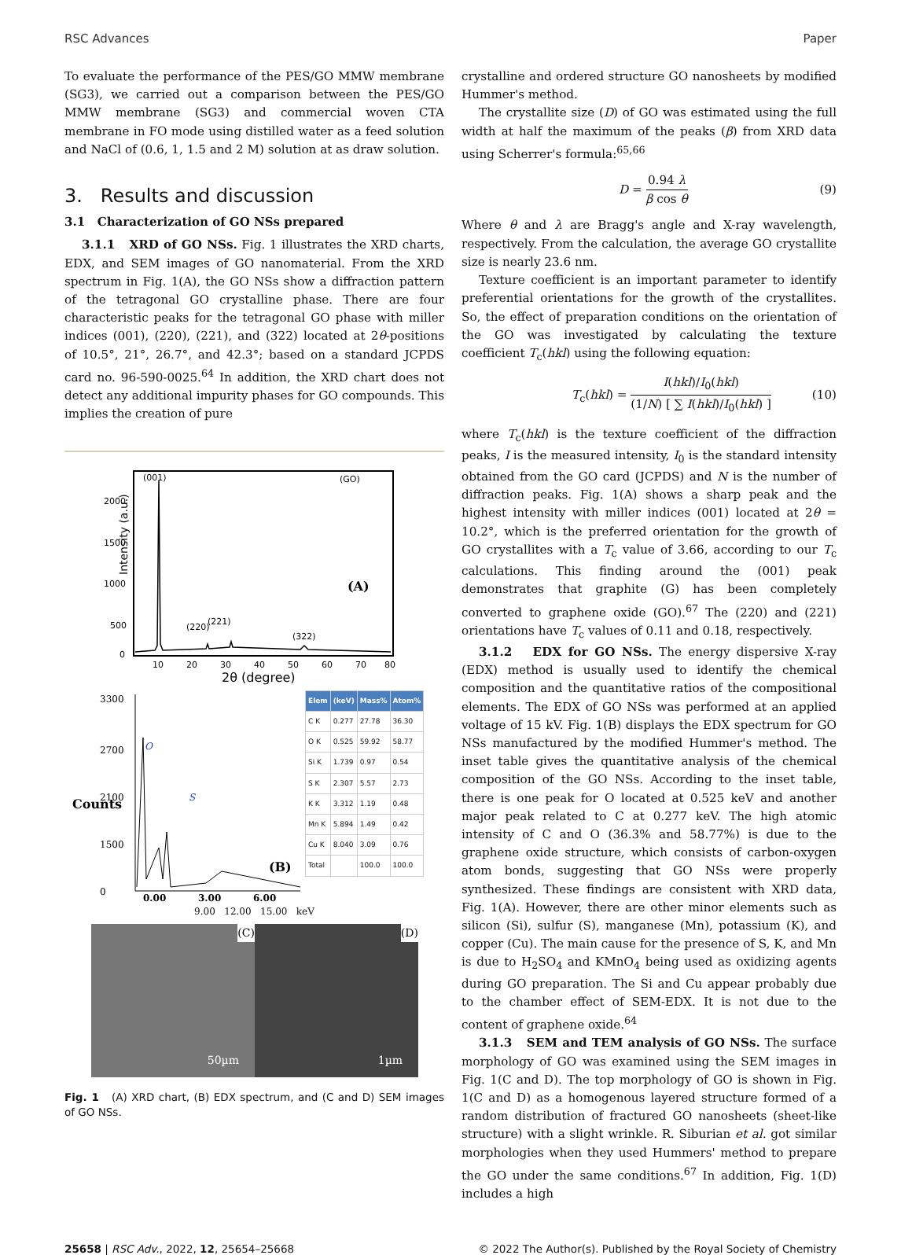RSC Advances Paper
To evaluate the performance of the PES/GO MMW membrane (SG3), we carried out a comparison between the PES/GO MMW membrane (SG3) and commercial woven CTA membrane in FO mode using distilled water as a feed solution and NaCl of (0.6, 1, 1.5 and 2 M) solution at as draw solution.
3. Results and discussion
3.1 Characterization of GO NSs prepared
3.1.1 XRD of GO NSs. Fig. 1 illustrates the XRD charts, EDX, and SEM images of GO nanomaterial. From the XRD spectrum in Fig. 1(A), the GO NSs show a diffraction pattern of the tetragonal GO crystalline phase. There are four characteristic peaks for the tetragonal GO phase with miller indices (001), (220), (221), and (322) located at 2θ-positions of 10.5°, 21°, 26.7°, and 42.3°; based on a standard JCPDS card no. 96-590-0025.<sup>64</sup> In addition, the XRD chart does not detect any additional impurity phases for GO compounds. This implies the creation of pure
Intensity (a.u.)
2000
1500
1000
500
0
(001)
(220)
(221)
(322)
(GO)
(A)
10
20
30
40
50
60
70
80
2θ (degree)
Counts
3300
2700
2100
1500
0
O
S
0.00
3.00
6.00
(B)
| Elem | (keV) | Mass% | Atom% |
| --- | --- | --- | --- |
| C K | 0.277 | 27.78 | 36.30 |
| O K | 0.525 | 59.92 | 58.77 |
| Si K | 1.739 | 0.97 | 0.54 |
| S K | 2.307 | 5.57 | 2.73 |
| K K | 3.312 | 1.19 | 0.48 |
| Mn K | 5.894 | 1.49 | 0.42 |
| Cu K | 8.040 | 3.09 | 0.76 |
| Total | | 100.0 | 100.0 |
9.00 12.00 15.00 keV
(C)
50µm
(D)
1µm
Fig. 1 (A) XRD chart, (B) EDX spectrum, and (C and D) SEM images of GO NSs.
crystalline and ordered structure GO nanosheets by modified Hummer's method.
The crystallite size (D) of GO was estimated using the full width at half the maximum of the peaks (β) from XRD data using Scherrer's formula:<sup>65,66</sup>
D = 0.94 λ β cos θ (9)
Where θ and λ are Bragg's angle and X-ray wavelength, respectively. From the calculation, the average GO crystallite size is nearly 23.6 nm.
Texture coefficient is an important parameter to identify preferential orientations for the growth of the crystallites. So, the effect of preparation conditions on the orientation of the GO was investigated by calculating the texture coefficient T<sub>c</sub>(hkl) using the following equation:
T<sub>c</sub>(hkl) = I(hkl)/I<sub>0</sub>(hkl) (1/N) [ ∑ I(hkl)/I<sub>0</sub>(hkl) ] (10)
where T<sub>c</sub>(hkl) is the texture coefficient of the diffraction peaks, I is the measured intensity, I<sub>0</sub> is the standard intensity obtained from the GO card (JCPDS) and N is the number of diffraction peaks. Fig. 1(A) shows a sharp peak and the highest intensity with miller indices (001) located at 2θ = 10.2°, which is the preferred orientation for the growth of GO crystallites with a T<sub>c</sub> value of 3.66, according to our T<sub>c</sub> calculations. This finding around the (001) peak demonstrates that graphite (G) has been completely converted to graphene oxide (GO).<sup>67</sup> The (220) and (221) orientations have T<sub>c</sub> values of 0.11 and 0.18, respectively.
3.1.2 EDX for GO NSs. The energy dispersive X-ray (EDX) method is usually used to identify the chemical composition and the quantitative ratios of the compositional elements. The EDX of GO NSs was performed at an applied voltage of 15 kV. Fig. 1(B) displays the EDX spectrum for GO NSs manufactured by the modified Hummer's method. The inset table gives the quantitative analysis of the chemical composition of the GO NSs. According to the inset table, there is one peak for O located at 0.525 keV and another major peak related to C at 0.277 keV. The high atomic intensity of C and O (36.3% and 58.77%) is due to the graphene oxide structure, which consists of carbon-oxygen atom bonds, suggesting that GO NSs were properly synthesized. These findings are consistent with XRD data, Fig. 1(A). However, there are other minor elements such as silicon (Si), sulfur (S), manganese (Mn), potassium (K), and copper (Cu). The main cause for the presence of S, K, and Mn is due to H<sub>2</sub>SO<sub>4</sub> and KMnO<sub>4</sub> being used as oxidizing agents during GO preparation. The Si and Cu appear probably due to the chamber effect of SEM-EDX. It is not due to the content of graphene oxide.<sup>64</sup>
3.1.3 SEM and TEM analysis of GO NSs. The surface morphology of GO was examined using the SEM images in Fig. 1(C and D). The top morphology of GO is shown in Fig. 1(C and D) as a homogenous layered structure formed of a random distribution of fractured GO nanosheets (sheet-like structure) with a slight wrinkle. R. Siburian et al. got similar morphologies when they used Hummers' method to prepare the GO under the same conditions.<sup>67</sup> In addition, Fig. 1(D) includes a high
25658 | RSC Adv., 2022, 12, 25654–25668 © 2022 The Author(s). Published by the Royal Society of Chemistry